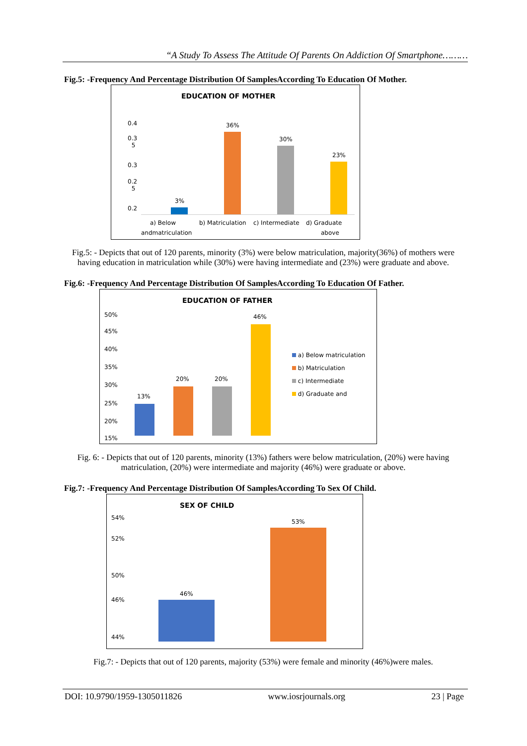“A Study To Assess The Attitude Of Parents On Addiction Of Smartphone………
Fig.5: -Frequency And Percentage Distribution Of SamplesAccording To Education Of Mother.
EDUCATION OF MOTHER
0.4
0.3
5
0.3
0.2
5
0.2
3%
36%
30%
23%
a) Below
andmatriculation
b) Matriculation c) Intermediate d) Graduate
above
Fig.5: - Depicts that out of 120 parents, minority (3%) were below matriculation, majority(36%) of mothers were having education in matriculation while (30%) were having intermediate and (23%) were graduate and above.
Fig.6: -Frequency And Percentage Distribution Of SamplesAccording To Education Of Father.
EDUCATION OF FATHER
50%
45%
40%
35%
30%
25%
20%
15%
13%
20% 20%
46%
a) Below matriculation
b) Matriculation
c) Intermediate
d) Graduate and
Fig. 6: - Depicts that out of 120 parents, minority (13%) fathers were below matriculation, (20%) were having matriculation, (20%) were intermediate and majority (46%) were graduate or above.
Fig.7: -Frequency And Percentage Distribution Of SamplesAccording To Sex Of Child.
SEX OF CHILD
54%
52%
50%
46%
44%
46%
53%
Fig.7: - Depicts that out of 120 parents, majority (53%) were female and minority (46%)were males.
DOI: 10.9790/1959-1305011826 www.iosrjournals.org 23 | Page